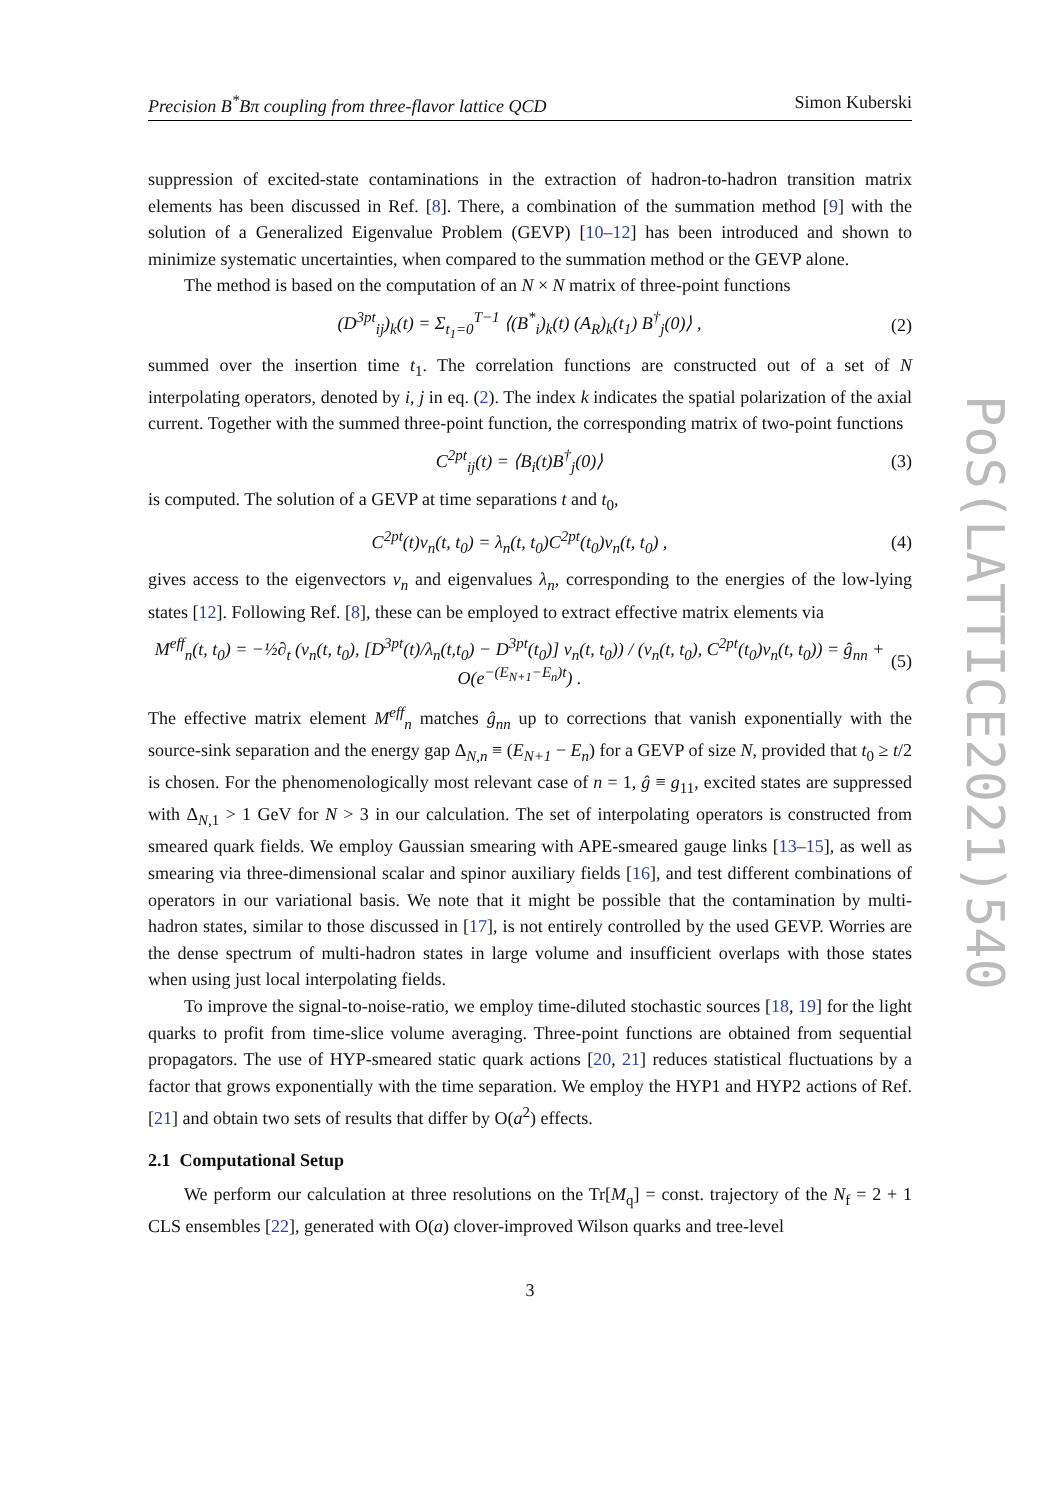PoS(LATTICE2021)540
Precision B<sup>*</sup>Bπ coupling from three-flavor lattice QCD Simon Kuberski
suppression of excited-state contaminations in the extraction of hadron-to-hadron transition matrix elements has been discussed in Ref. [8]. There, a combination of the summation method [9] with the solution of a Generalized Eigenvalue Problem (GEVP) [10–12] has been introduced and shown to minimize systematic uncertainties, when compared to the summation method or the GEVP alone.
The method is based on the computation of an N × N matrix of three-point functions
(D<sup>3pt</sup><sub>ij</sub>)<sub>k</sub>(t) = Σ<sub>t<sub>1</sub>=0</sub><sup>T−1</sup> ⟨(B<sup>*</sup><sub>i</sub>)<sub>k</sub>(t) (A<sub>R</sub>)<sub>k</sub>(t<sub>1</sub>) B<sup>†</sup><sub>j</sub>(0)⟩ , (2)
summed over the insertion time t<sub>1</sub>. The correlation functions are constructed out of a set of N interpolating operators, denoted by i, j in eq. (2). The index k indicates the spatial polarization of the axial current. Together with the summed three-point function, the corresponding matrix of two-point functions
C<sup>2pt</sup><sub>ij</sub>(t) = ⟨B<sub>i</sub>(t)B<sup>†</sup><sub>j</sub>(0)⟩ (3)
is computed. The solution of a GEVP at time separations t and t<sub>0</sub>,
C<sup>2pt</sup>(t)v<sub>n</sub>(t, t<sub>0</sub>) = λ<sub>n</sub>(t, t<sub>0</sub>)C<sup>2pt</sup>(t<sub>0</sub>)v<sub>n</sub>(t, t<sub>0</sub>) , (4)
gives access to the eigenvectors v<sub>n</sub> and eigenvalues λ<sub>n</sub>, corresponding to the energies of the low-lying states [12]. Following Ref. [8], these can be employed to extract effective matrix elements via
M<sup>eff</sup><sub>n</sub>(t, t<sub>0</sub>) = −½∂<sub>t</sub> (v<sub>n</sub>(t, t<sub>0</sub>), [D<sup>3pt</sup>(t)/λ<sub>n</sub>(t,t<sub>0</sub>) − D<sup>3pt</sup>(t<sub>0</sub>)] v<sub>n</sub>(t, t<sub>0</sub>)) / (v<sub>n</sub>(t, t<sub>0</sub>), C<sup>2pt</sup>(t<sub>0</sub>)v<sub>n</sub>(t, t<sub>0</sub>)) = ĝ<sub>nn</sub> + O(e<sup>−(E<sub>N+1</sub>−E<sub>n</sub>)t</sup>) . (5)
The effective matrix element M<sup>eff</sup><sub>n</sub> matches ĝ<sub>nn</sub> up to corrections that vanish exponentially with the source-sink separation and the energy gap Δ<sub>N,n</sub> ≡ (E<sub>N+1</sub> − E<sub>n</sub>) for a GEVP of size N, provided that t<sub>0</sub> ≥ t/2 is chosen. For the phenomenologically most relevant case of n = 1, ĝ ≡ g<sub>11</sub>, excited states are suppressed with Δ<sub>N,1</sub> > 1 GeV for N > 3 in our calculation. The set of interpolating operators is constructed from smeared quark fields. We employ Gaussian smearing with APE-smeared gauge links [13–15], as well as smearing via three-dimensional scalar and spinor auxiliary fields [16], and test different combinations of operators in our variational basis. We note that it might be possible that the contamination by multi-hadron states, similar to those discussed in [17], is not entirely controlled by the used GEVP. Worries are the dense spectrum of multi-hadron states in large volume and insufficient overlaps with those states when using just local interpolating fields.
To improve the signal-to-noise-ratio, we employ time-diluted stochastic sources [18, 19] for the light quarks to profit from time-slice volume averaging. Three-point functions are obtained from sequential propagators. The use of HYP-smeared static quark actions [20, 21] reduces statistical fluctuations by a factor that grows exponentially with the time separation. We employ the HYP1 and HYP2 actions of Ref. [21] and obtain two sets of results that differ by O(a<sup>2</sup>) effects.
2.1 Computational Setup
We perform our calculation at three resolutions on the Tr[M<sub>q</sub>] = const. trajectory of the N<sub>f</sub> = 2 + 1 CLS ensembles [22], generated with O(a) clover-improved Wilson quarks and tree-level
3